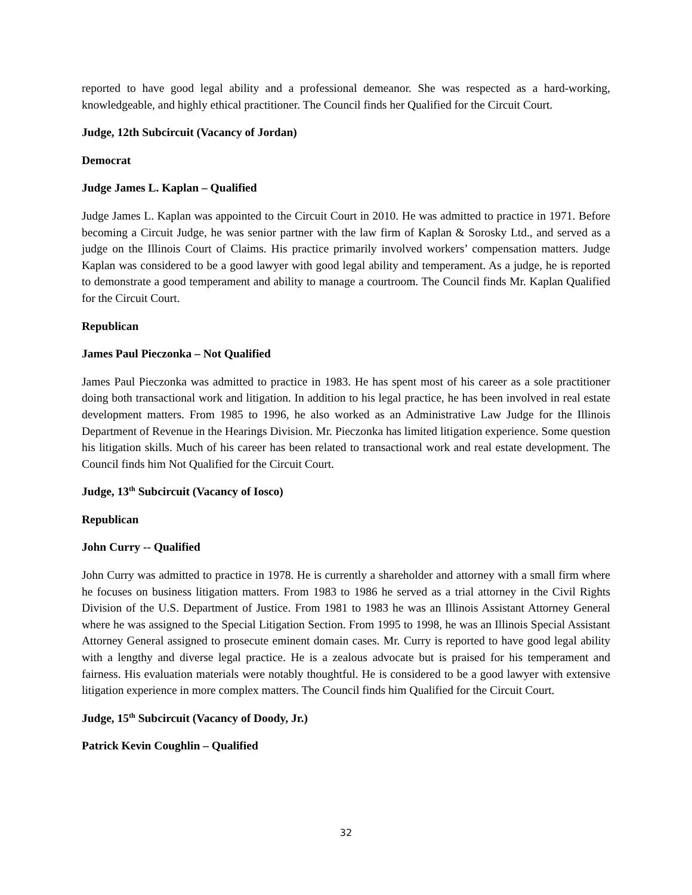reported to have good legal ability and a professional demeanor. She was respected as a hard-working, knowledgeable, and highly ethical practitioner. The Council finds her Qualified for the Circuit Court.
Judge, 12th Subcircuit (Vacancy of Jordan)
Democrat
Judge James L. Kaplan – Qualified
Judge James L. Kaplan was appointed to the Circuit Court in 2010. He was admitted to practice in 1971. Before becoming a Circuit Judge, he was senior partner with the law firm of Kaplan & Sorosky Ltd., and served as a judge on the Illinois Court of Claims. His practice primarily involved workers’ compensation matters. Judge Kaplan was considered to be a good lawyer with good legal ability and temperament. As a judge, he is reported to demonstrate a good temperament and ability to manage a courtroom. The Council finds Mr. Kaplan Qualified for the Circuit Court.
Republican
James Paul Pieczonka – Not Qualified
James Paul Pieczonka was admitted to practice in 1983. He has spent most of his career as a sole practitioner doing both transactional work and litigation. In addition to his legal practice, he has been involved in real estate development matters. From 1985 to 1996, he also worked as an Administrative Law Judge for the Illinois Department of Revenue in the Hearings Division. Mr. Pieczonka has limited litigation experience. Some question his litigation skills. Much of his career has been related to transactional work and real estate development. The Council finds him Not Qualified for the Circuit Court.
Judge, 13<sup>th</sup> Subcircuit (Vacancy of Iosco)
Republican
John Curry -- Qualified
John Curry was admitted to practice in 1978. He is currently a shareholder and attorney with a small firm where he focuses on business litigation matters. From 1983 to 1986 he served as a trial attorney in the Civil Rights Division of the U.S. Department of Justice. From 1981 to 1983 he was an Illinois Assistant Attorney General where he was assigned to the Special Litigation Section. From 1995 to 1998, he was an Illinois Special Assistant Attorney General assigned to prosecute eminent domain cases. Mr. Curry is reported to have good legal ability with a lengthy and diverse legal practice. He is a zealous advocate but is praised for his temperament and fairness. His evaluation materials were notably thoughtful. He is considered to be a good lawyer with extensive litigation experience in more complex matters. The Council finds him Qualified for the Circuit Court.
Judge, 15<sup>th</sup> Subcircuit (Vacancy of Doody, Jr.)
Patrick Kevin Coughlin – Qualified
32